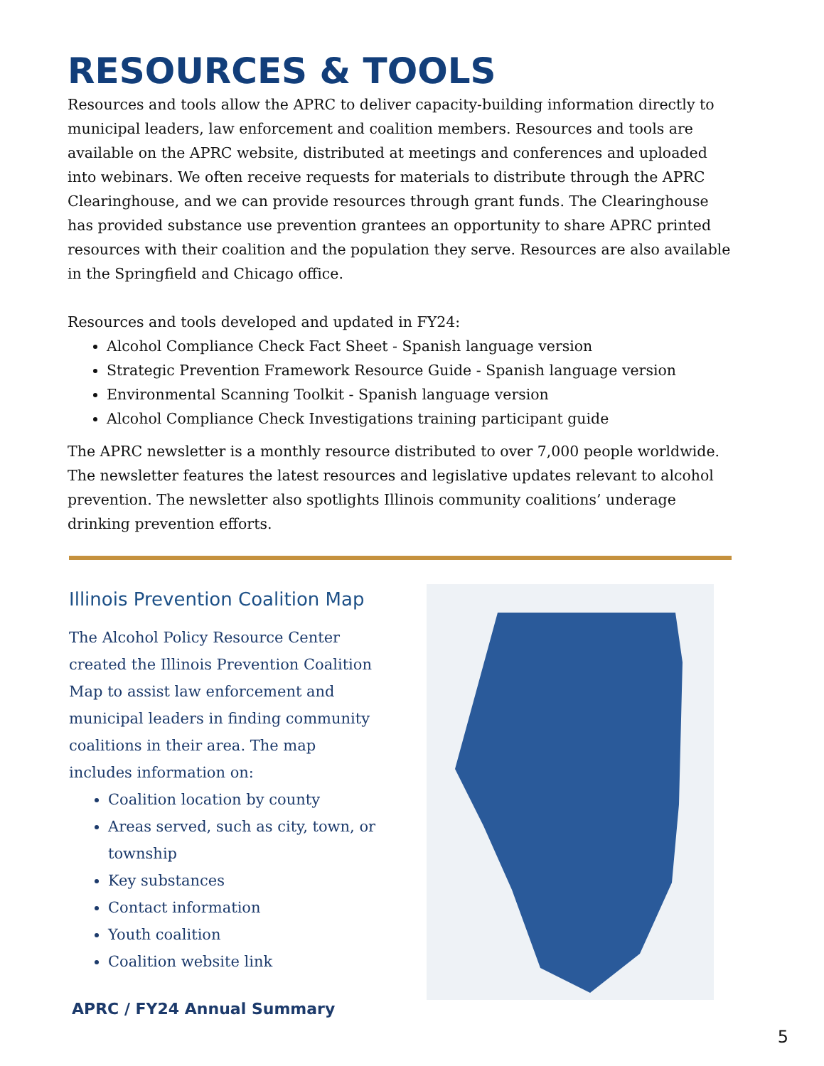RESOURCES & TOOLS
Resources and tools allow the APRC to deliver capacity-building information directly to municipal leaders, law enforcement and coalition members. Resources and tools are available on the APRC website, distributed at meetings and conferences and uploaded into webinars. We often receive requests for materials to distribute through the APRC Clearinghouse, and we can provide resources through grant funds. The Clearinghouse has provided substance use prevention grantees an opportunity to share APRC printed resources with their coalition and the population they serve. Resources are also available in the Springfield and Chicago office.
Resources and tools developed and updated in FY24:
Alcohol Compliance Check Fact Sheet - Spanish language version
Strategic Prevention Framework Resource Guide - Spanish language version
Environmental Scanning Toolkit - Spanish language version
Alcohol Compliance Check Investigations training participant guide
The APRC newsletter is a monthly resource distributed to over 7,000 people worldwide. The newsletter features the latest resources and legislative updates relevant to alcohol prevention. The newsletter also spotlights Illinois community coalitions’ underage drinking prevention efforts.
Illinois Prevention Coalition Map
The Alcohol Policy Resource Center created the Illinois Prevention Coalition Map to assist law enforcement and municipal leaders in finding community coalitions in their area. The map includes information on:
Coalition location by county
Areas served, such as city, town, or township
Key substances
Contact information
Youth coalition
Coalition website link
APRC / FY24 Annual Summary
5